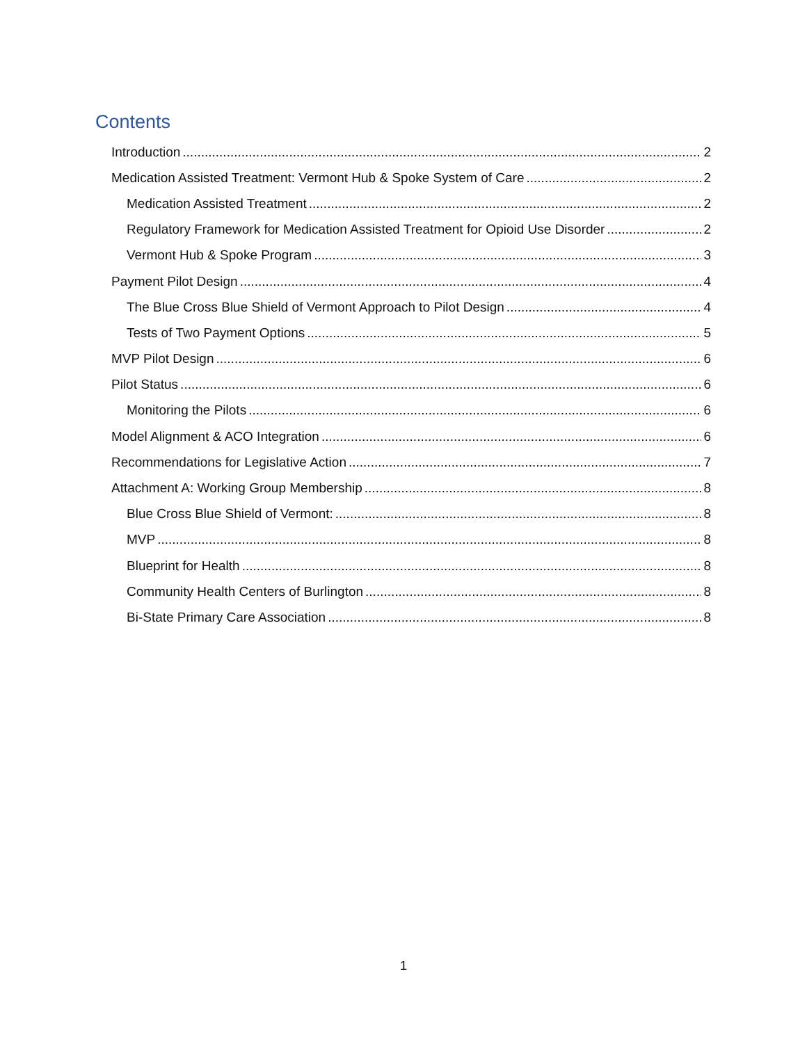Contents
Introduction 2
Medication Assisted Treatment: Vermont Hub & Spoke System of Care 2
Medication Assisted Treatment 2
Regulatory Framework for Medication Assisted Treatment for Opioid Use Disorder 2
Vermont Hub & Spoke Program 3
Payment Pilot Design 4
The Blue Cross Blue Shield of Vermont Approach to Pilot Design 4
Tests of Two Payment Options 5
MVP Pilot Design 6
Pilot Status 6
Monitoring the Pilots 6
Model Alignment & ACO Integration 6
Recommendations for Legislative Action 7
Attachment A: Working Group Membership 8
Blue Cross Blue Shield of Vermont: 8
MVP 8
Blueprint for Health 8
Community Health Centers of Burlington 8
Bi-State Primary Care Association 8
1